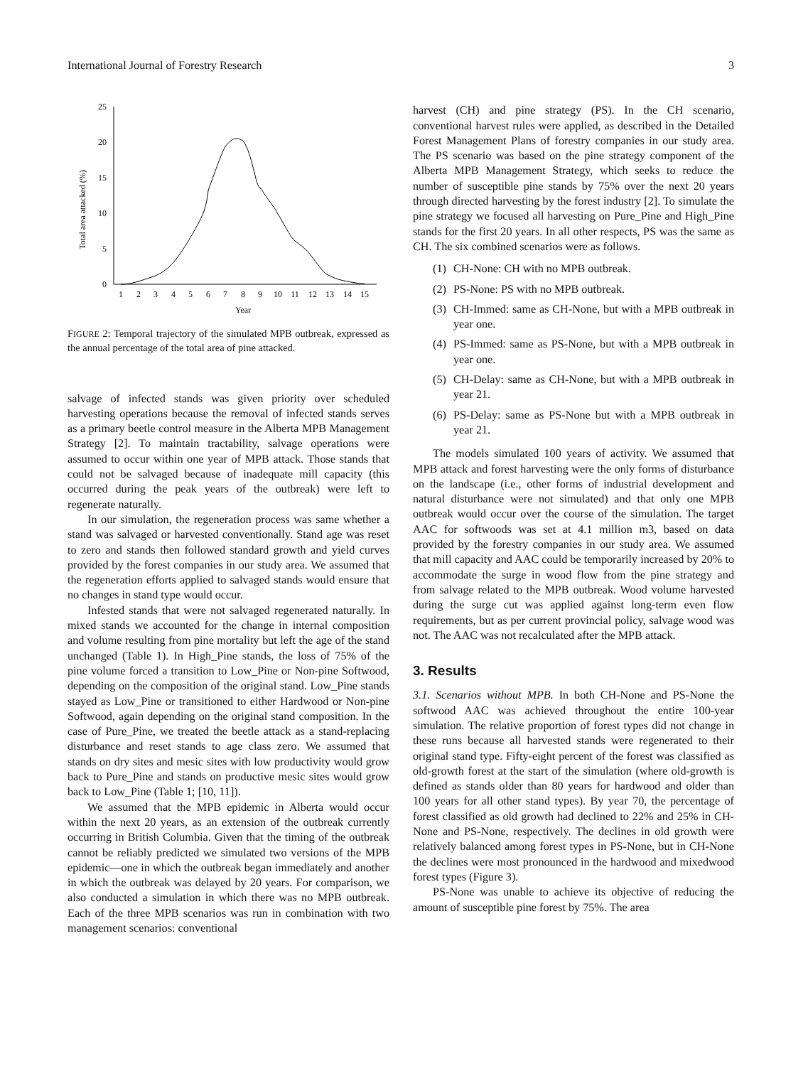International Journal of Forestry Research 3
25
20
15
10
5
0
Total area attacked (%)
1
2
3
4
5
6
7
8
9
10
11
12
13
14
15
Year
FIGURE 2: Temporal trajectory of the simulated MPB outbreak, expressed as the annual percentage of the total area of pine attacked.
salvage of infected stands was given priority over scheduled harvesting operations because the removal of infected stands serves as a primary beetle control measure in the Alberta MPB Management Strategy [2]. To maintain tractability, salvage operations were assumed to occur within one year of MPB attack. Those stands that could not be salvaged because of inadequate mill capacity (this occurred during the peak years of the outbreak) were left to regenerate naturally.
In our simulation, the regeneration process was same whether a stand was salvaged or harvested conventionally. Stand age was reset to zero and stands then followed standard growth and yield curves provided by the forest companies in our study area. We assumed that the regeneration efforts applied to salvaged stands would ensure that no changes in stand type would occur.
Infested stands that were not salvaged regenerated naturally. In mixed stands we accounted for the change in internal composition and volume resulting from pine mortality but left the age of the stand unchanged (Table 1). In High_Pine stands, the loss of 75% of the pine volume forced a transition to Low_Pine or Non-pine Softwood, depending on the composition of the original stand. Low_Pine stands stayed as Low_Pine or transitioned to either Hardwood or Non-pine Softwood, again depending on the original stand composition. In the case of Pure_Pine, we treated the beetle attack as a stand-replacing disturbance and reset stands to age class zero. We assumed that stands on dry sites and mesic sites with low productivity would grow back to Pure_Pine and stands on productive mesic sites would grow back to Low_Pine (Table 1; [10, 11]).
We assumed that the MPB epidemic in Alberta would occur within the next 20 years, as an extension of the outbreak currently occurring in British Columbia. Given that the timing of the outbreak cannot be reliably predicted we simulated two versions of the MPB epidemic—one in which the outbreak began immediately and another in which the outbreak was delayed by 20 years. For comparison, we also conducted a simulation in which there was no MPB outbreak. Each of the three MPB scenarios was run in combination with two management scenarios: conventional
harvest (CH) and pine strategy (PS). In the CH scenario, conventional harvest rules were applied, as described in the Detailed Forest Management Plans of forestry companies in our study area. The PS scenario was based on the pine strategy component of the Alberta MPB Management Strategy, which seeks to reduce the number of susceptible pine stands by 75% over the next 20 years through directed harvesting by the forest industry [2]. To simulate the pine strategy we focused all harvesting on Pure_Pine and High_Pine stands for the first 20 years. In all other respects, PS was the same as CH. The six combined scenarios were as follows.
(1)
CH-None: CH with no MPB outbreak.
(2)
PS-None: PS with no MPB outbreak.
(3)
CH-Immed: same as CH-None, but with a MPB outbreak in year one.
(4)
PS-Immed: same as PS-None, but with a MPB outbreak in year one.
(5)
CH-Delay: same as CH-None, but with a MPB outbreak in year 21.
(6)
PS-Delay: same as PS-None but with a MPB outbreak in year 21.
The models simulated 100 years of activity. We assumed that MPB attack and forest harvesting were the only forms of disturbance on the landscape (i.e., other forms of industrial development and natural disturbance were not simulated) and that only one MPB outbreak would occur over the course of the simulation. The target AAC for softwoods was set at 4.1 million m3, based on data provided by the forestry companies in our study area. We assumed that mill capacity and AAC could be temporarily increased by 20% to accommodate the surge in wood flow from the pine strategy and from salvage related to the MPB outbreak. Wood volume harvested during the surge cut was applied against long-term even flow requirements, but as per current provincial policy, salvage wood was not. The AAC was not recalculated after the MPB attack.
3. Results
3.1. Scenarios without MPB. In both CH-None and PS-None the softwood AAC was achieved throughout the entire 100-year simulation. The relative proportion of forest types did not change in these runs because all harvested stands were regenerated to their original stand type. Fifty-eight percent of the forest was classified as old-growth forest at the start of the simulation (where old-growth is defined as stands older than 80 years for hardwood and older than 100 years for all other stand types). By year 70, the percentage of forest classified as old growth had declined to 22% and 25% in CH-None and PS-None, respectively. The declines in old growth were relatively balanced among forest types in PS-None, but in CH-None the declines were most pronounced in the hardwood and mixedwood forest types (Figure 3).
PS-None was unable to achieve its objective of reducing the amount of susceptible pine forest by 75%. The area